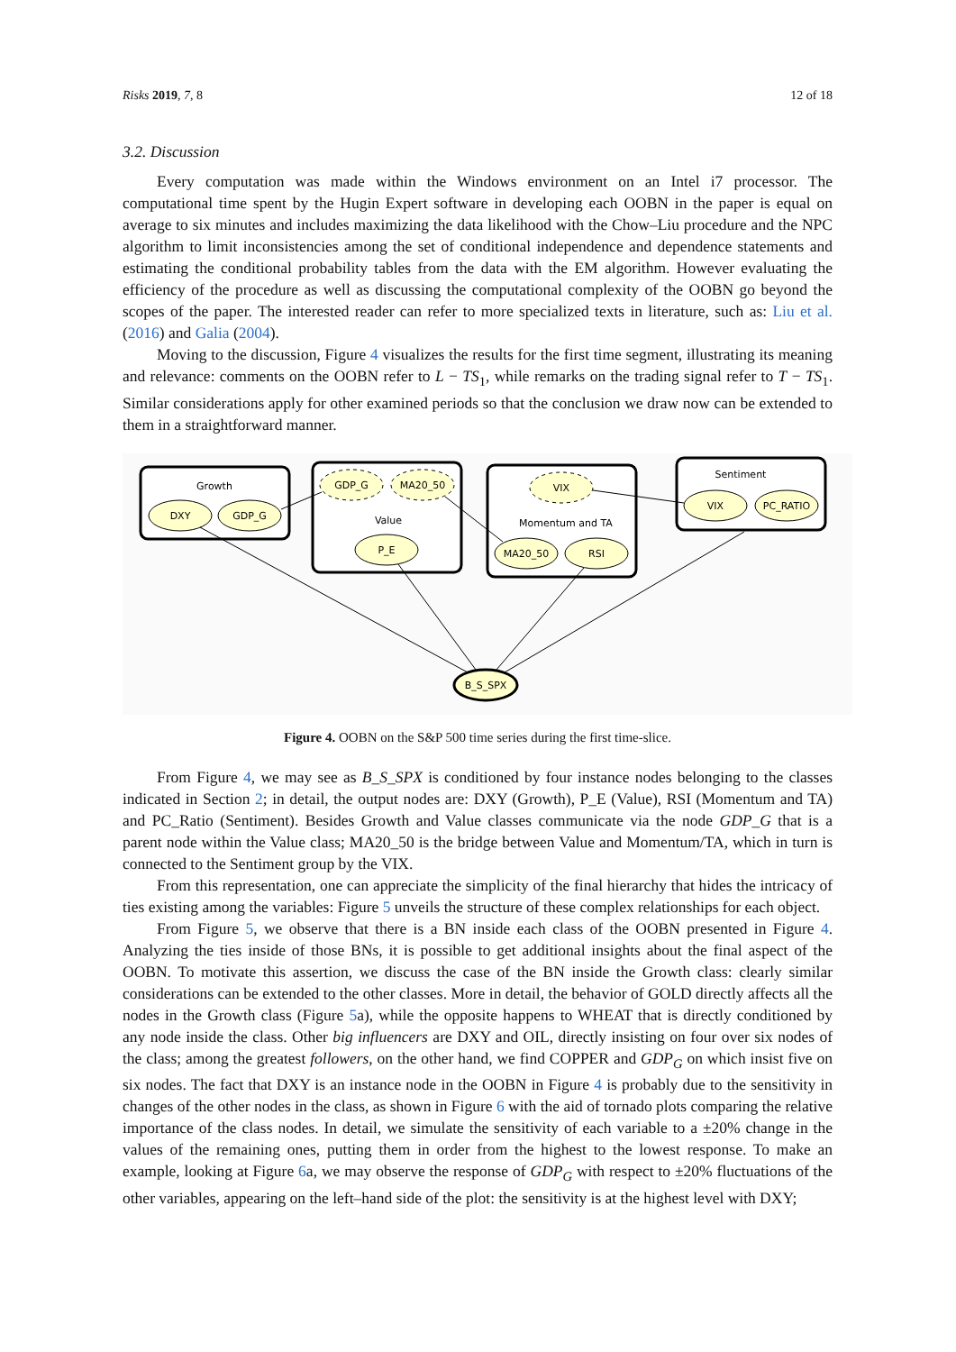Risks 2019, 7, 8 12 of 18
3.2. Discussion
Every computation was made within the Windows environment on an Intel i7 processor. The computational time spent by the Hugin Expert software in developing each OOBN in the paper is equal on average to six minutes and includes maximizing the data likelihood with the Chow–Liu procedure and the NPC algorithm to limit inconsistencies among the set of conditional independence and dependence statements and estimating the conditional probability tables from the data with the EM algorithm. However evaluating the efficiency of the procedure as well as discussing the computational complexity of the OOBN go beyond the scopes of the paper. The interested reader can refer to more specialized texts in literature, such as: Liu et al. (2016) and Galia (2004).
Moving to the discussion, Figure 4 visualizes the results for the first time segment, illustrating its meaning and relevance: comments on the OOBN refer to L − TS<sub>1</sub>, while remarks on the trading signal refer to T − TS<sub>1</sub>. Similar considerations apply for other examined periods so that the conclusion we draw now can be extended to them in a straightforward manner.
Growth
Value
Momentum and TA
Sentiment
DXY
GDP_G
GDP_G
MA20_50
P_E
VIX
MA20_50
RSI
VIX
PC_RATIO
B_S_SPX
Figure 4. OOBN on the S&P 500 time series during the first time-slice.
From Figure 4, we may see as B_S_SPX is conditioned by four instance nodes belonging to the classes indicated in Section 2; in detail, the output nodes are: DXY (Growth), P_E (Value), RSI (Momentum and TA) and PC_Ratio (Sentiment). Besides Growth and Value classes communicate via the node GDP_G that is a parent node within the Value class; MA20_50 is the bridge between Value and Momentum/TA, which in turn is connected to the Sentiment group by the VIX.
From this representation, one can appreciate the simplicity of the final hierarchy that hides the intricacy of ties existing among the variables: Figure 5 unveils the structure of these complex relationships for each object.
From Figure 5, we observe that there is a BN inside each class of the OOBN presented in Figure 4. Analyzing the ties inside of those BNs, it is possible to get additional insights about the final aspect of the OOBN. To motivate this assertion, we discuss the case of the BN inside the Growth class: clearly similar considerations can be extended to the other classes. More in detail, the behavior of GOLD directly affects all the nodes in the Growth class (Figure 5a), while the opposite happens to WHEAT that is directly conditioned by any node inside the class. Other big influencers are DXY and OIL, directly insisting on four over six nodes of the class; among the greatest followers, on the other hand, we find COPPER and GDP<sub>G</sub> on which insist five on six nodes. The fact that DXY is an instance node in the OOBN in Figure 4 is probably due to the sensitivity in changes of the other nodes in the class, as shown in Figure 6 with the aid of tornado plots comparing the relative importance of the class nodes. In detail, we simulate the sensitivity of each variable to a ±20% change in the values of the remaining ones, putting them in order from the highest to the lowest response. To make an example, looking at Figure 6a, we may observe the response of GDP<sub>G</sub> with respect to ±20% fluctuations of the other variables, appearing on the left–hand side of the plot: the sensitivity is at the highest level with DXY;